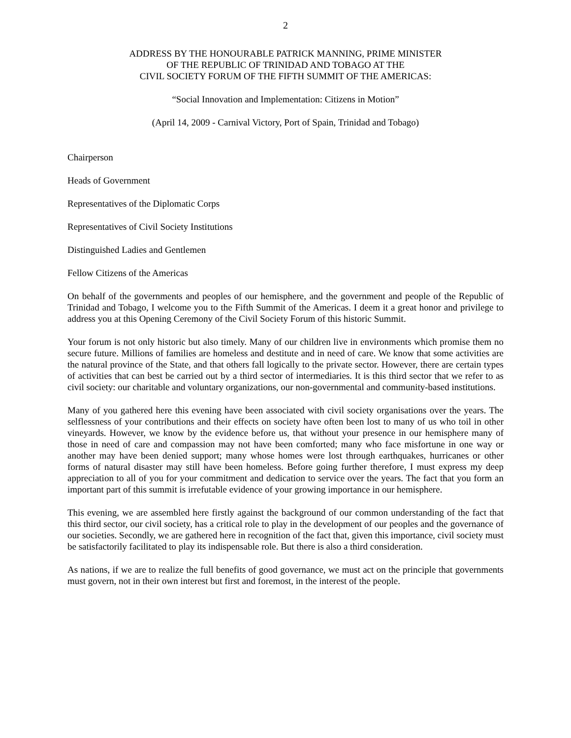2
ADDRESS BY THE HONOURABLE PATRICK MANNING, PRIME MINISTER
OF THE REPUBLIC OF TRINIDAD AND TOBAGO AT THE
CIVIL SOCIETY FORUM OF THE FIFTH SUMMIT OF THE AMERICAS:
“Social Innovation and Implementation: Citizens in Motion”
(April 14, 2009 - Carnival Victory, Port of Spain, Trinidad and Tobago)
Chairperson
Heads of Government
Representatives of the Diplomatic Corps
Representatives of Civil Society Institutions
Distinguished Ladies and Gentlemen
Fellow Citizens of the Americas
On behalf of the governments and peoples of our hemisphere, and the government and people of the Republic of Trinidad and Tobago, I welcome you to the Fifth Summit of the Americas. I deem it a great honor and privilege to address you at this Opening Ceremony of the Civil Society Forum of this historic Summit.
Your forum is not only historic but also timely. Many of our children live in environments which promise them no secure future. Millions of families are homeless and destitute and in need of care. We know that some activities are the natural province of the State, and that others fall logically to the private sector. However, there are certain types of activities that can best be carried out by a third sector of intermediaries. It is this third sector that we refer to as civil society: our charitable and voluntary organizations, our non-governmental and community-based institutions.
Many of you gathered here this evening have been associated with civil society organisations over the years. The selflessness of your contributions and their effects on society have often been lost to many of us who toil in other vineyards. However, we know by the evidence before us, that without your presence in our hemisphere many of those in need of care and compassion may not have been comforted; many who face misfortune in one way or another may have been denied support; many whose homes were lost through earthquakes, hurricanes or other forms of natural disaster may still have been homeless. Before going further therefore, I must express my deep appreciation to all of you for your commitment and dedication to service over the years. The fact that you form an important part of this summit is irrefutable evidence of your growing importance in our hemisphere.
This evening, we are assembled here firstly against the background of our common understanding of the fact that this third sector, our civil society, has a critical role to play in the development of our peoples and the governance of our societies. Secondly, we are gathered here in recognition of the fact that, given this importance, civil society must be satisfactorily facilitated to play its indispensable role. But there is also a third consideration.
As nations, if we are to realize the full benefits of good governance, we must act on the principle that governments must govern, not in their own interest but first and foremost, in the interest of the people.